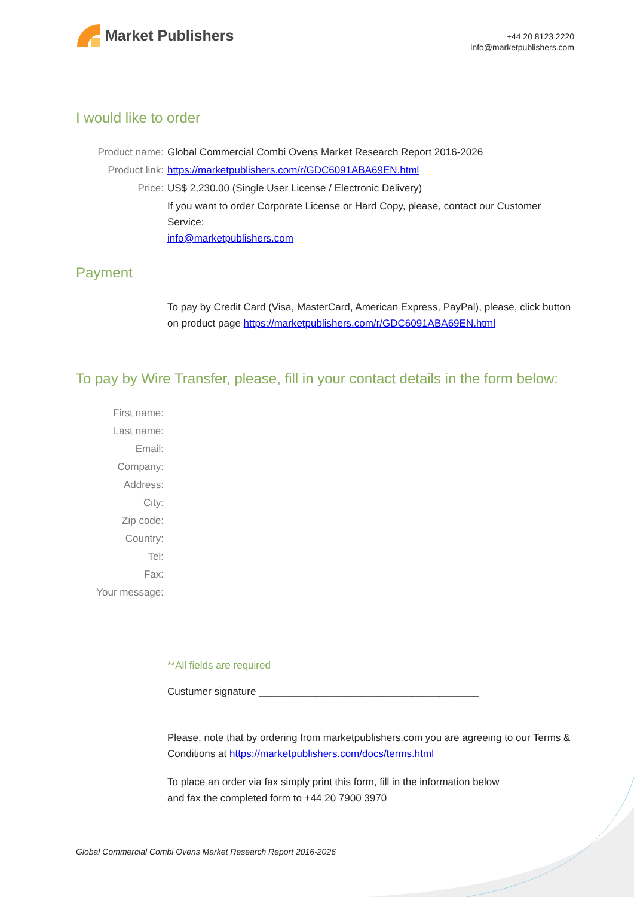Market Publishers
+44 20 8123 2220
info@marketpublishers.com
I would like to order
Product name: Global Commercial Combi Ovens Market Research Report 2016-2026
Product link: https://marketpublishers.com/r/GDC6091ABA69EN.html
Price: US$ 2,230.00 (Single User License / Electronic Delivery)
If you want to order Corporate License or Hard Copy, please, contact our Customer Service:
info@marketpublishers.com
Payment
To pay by Credit Card (Visa, MasterCard, American Express, PayPal), please, click button on product page https://marketpublishers.com/r/GDC6091ABA69EN.html
To pay by Wire Transfer, please, fill in your contact details in the form below:
First name:
Last name:
Email:
Company:
Address:
City:
Zip code:
Country:
Tel:
Fax:
Your message:
**All fields are required
Custumer signature _______________________________________
Please, note that by ordering from marketpublishers.com you are agreeing to our Terms & Conditions at https://marketpublishers.com/docs/terms.html
To place an order via fax simply print this form, fill in the information below
and fax the completed form to +44 20 7900 3970
Global Commercial Combi Ovens Market Research Report 2016-2026